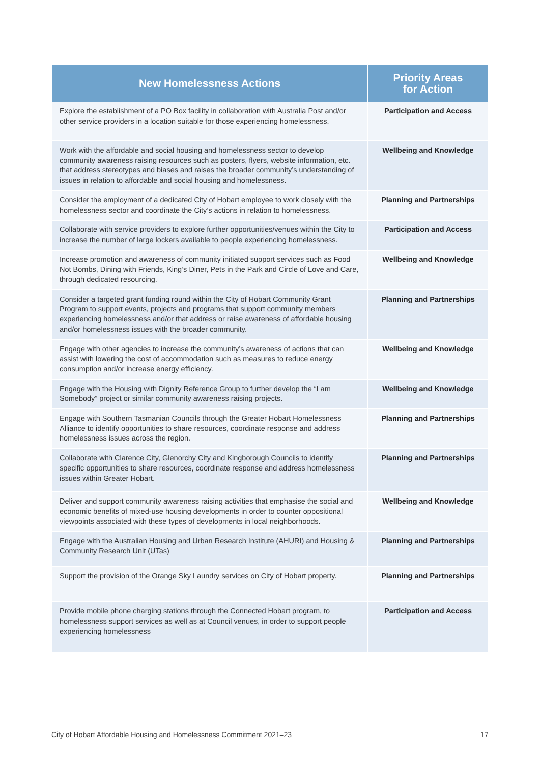| New Homelessness Actions | Priority Areas for Action |
| --- | --- |
| Explore the establishment of a PO Box facility in collaboration with Australia Post and/or other service providers in a location suitable for those experiencing homelessness. | Participation and Access |
| Work with the affordable and social housing and homelessness sector to develop community awareness raising resources such as posters, flyers, website information, etc. that address stereotypes and biases and raises the broader community’s understanding of issues in relation to affordable and social housing and homelessness. | Wellbeing and Knowledge |
| Consider the employment of a dedicated City of Hobart employee to work closely with the homelessness sector and coordinate the City’s actions in relation to homelessness. | Planning and Partnerships |
| Collaborate with service providers to explore further opportunities/venues within the City to increase the number of large lockers available to people experiencing homelessness. | Participation and Access |
| Increase promotion and awareness of community initiated support services such as Food Not Bombs, Dining with Friends, King’s Diner, Pets in the Park and Circle of Love and Care, through dedicated resourcing. | Wellbeing and Knowledge |
| Consider a targeted grant funding round within the City of Hobart Community Grant Program to support events, projects and programs that support community members experiencing homelessness and/or that address or raise awareness of affordable housing and/or homelessness issues with the broader community. | Planning and Partnerships |
| Engage with other agencies to increase the community’s awareness of actions that can assist with lowering the cost of accommodation such as measures to reduce energy consumption and/or increase energy efficiency. | Wellbeing and Knowledge |
| Engage with the Housing with Dignity Reference Group to further develop the “I am Somebody” project or similar community awareness raising projects. | Wellbeing and Knowledge |
| Engage with Southern Tasmanian Councils through the Greater Hobart Homelessness Alliance to identify opportunities to share resources, coordinate response and address homelessness issues across the region. | Planning and Partnerships |
| Collaborate with Clarence City, Glenorchy City and Kingborough Councils to identify specific opportunities to share resources, coordinate response and address homelessness issues within Greater Hobart. | Planning and Partnerships |
| Deliver and support community awareness raising activities that emphasise the social and economic benefits of mixed-use housing developments in order to counter oppositional viewpoints associated with these types of developments in local neighborhoods. | Wellbeing and Knowledge |
| Engage with the Australian Housing and Urban Research Institute (AHURI) and Housing & Community Research Unit (UTas) | Planning and Partnerships |
| Support the provision of the Orange Sky Laundry services on City of Hobart property. | Planning and Partnerships |
| Provide mobile phone charging stations through the Connected Hobart program, to homelessness support services as well as at Council venues, in order to support people experiencing homelessness | Participation and Access |
City of Hobart Affordable Housing and Homelessness Commitment 2021–23
17